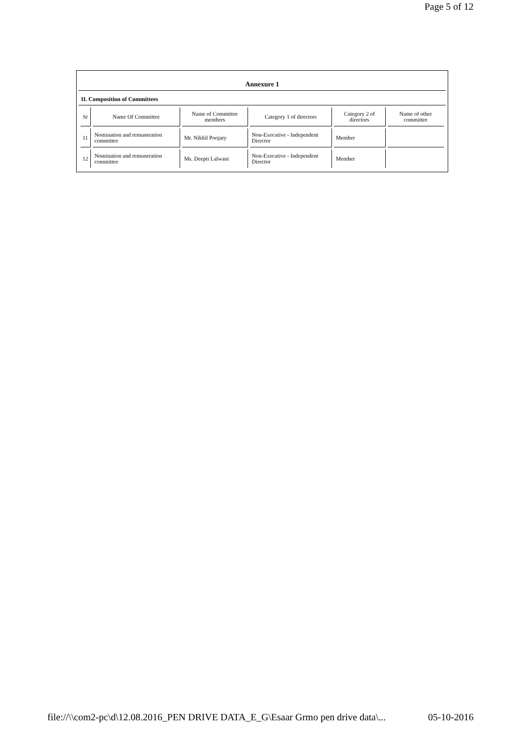Page 5 of 12
Annexure 1
II. Composition of Committees
| Sr | Name Of Committee | Name of Committee members | Category 1 of directors | Category 2 of directors | Name of other committee |
| --- | --- | --- | --- | --- | --- |
| 11 | Nomination and remuneration committee | Mr. Nikhil Poojary | Non-Executive - Independent Director | Member | |
| 12 | Nomination and remuneration committee | Ms. Deepti Lalwani | Non-Executive - Independent Director | Member | |
file://\\com2-pc\d\12.08.2016_PEN DRIVE DATA_E_G\Esaar Grmo pen drive data\... 05-10-2016